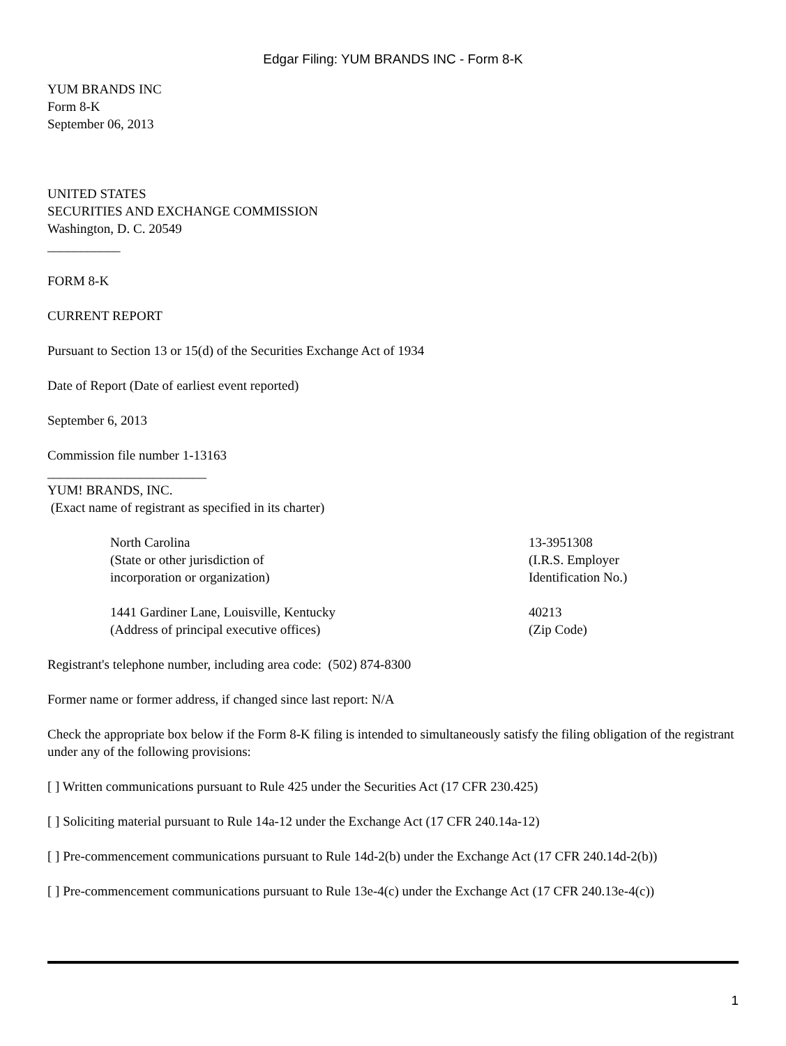Edgar Filing: YUM BRANDS INC - Form 8-K
YUM BRANDS INC
Form 8-K
September 06, 2013
UNITED STATES
SECURITIES AND EXCHANGE COMMISSION
Washington, D. C. 20549
___________
FORM 8-K
CURRENT REPORT
Pursuant to Section 13 or 15(d) of the Securities Exchange Act of 1934
Date of Report (Date of earliest event reported)
September 6, 2013
Commission file number 1-13163
________________________
YUM! BRANDS, INC.
(Exact name of registrant as specified in its charter)
| North Carolina (State or other jurisdiction of incorporation or organization) | 13-3951308 (I.R.S. Employer Identification No.) |
| 1441 Gardiner Lane, Louisville, Kentucky (Address of principal executive offices) | 40213 (Zip Code) |
Registrant's telephone number, including area code: (502) 874-8300
Former name or former address, if changed since last report: N/A
Check the appropriate box below if the Form 8-K filing is intended to simultaneously satisfy the filing obligation of the registrant under any of the following provisions:
[ ] Written communications pursuant to Rule 425 under the Securities Act (17 CFR 230.425)
[ ] Soliciting material pursuant to Rule 14a-12 under the Exchange Act (17 CFR 240.14a-12)
[ ] Pre-commencement communications pursuant to Rule 14d-2(b) under the Exchange Act (17 CFR 240.14d-2(b))
[ ] Pre-commencement communications pursuant to Rule 13e-4(c) under the Exchange Act (17 CFR 240.13e-4(c))
1